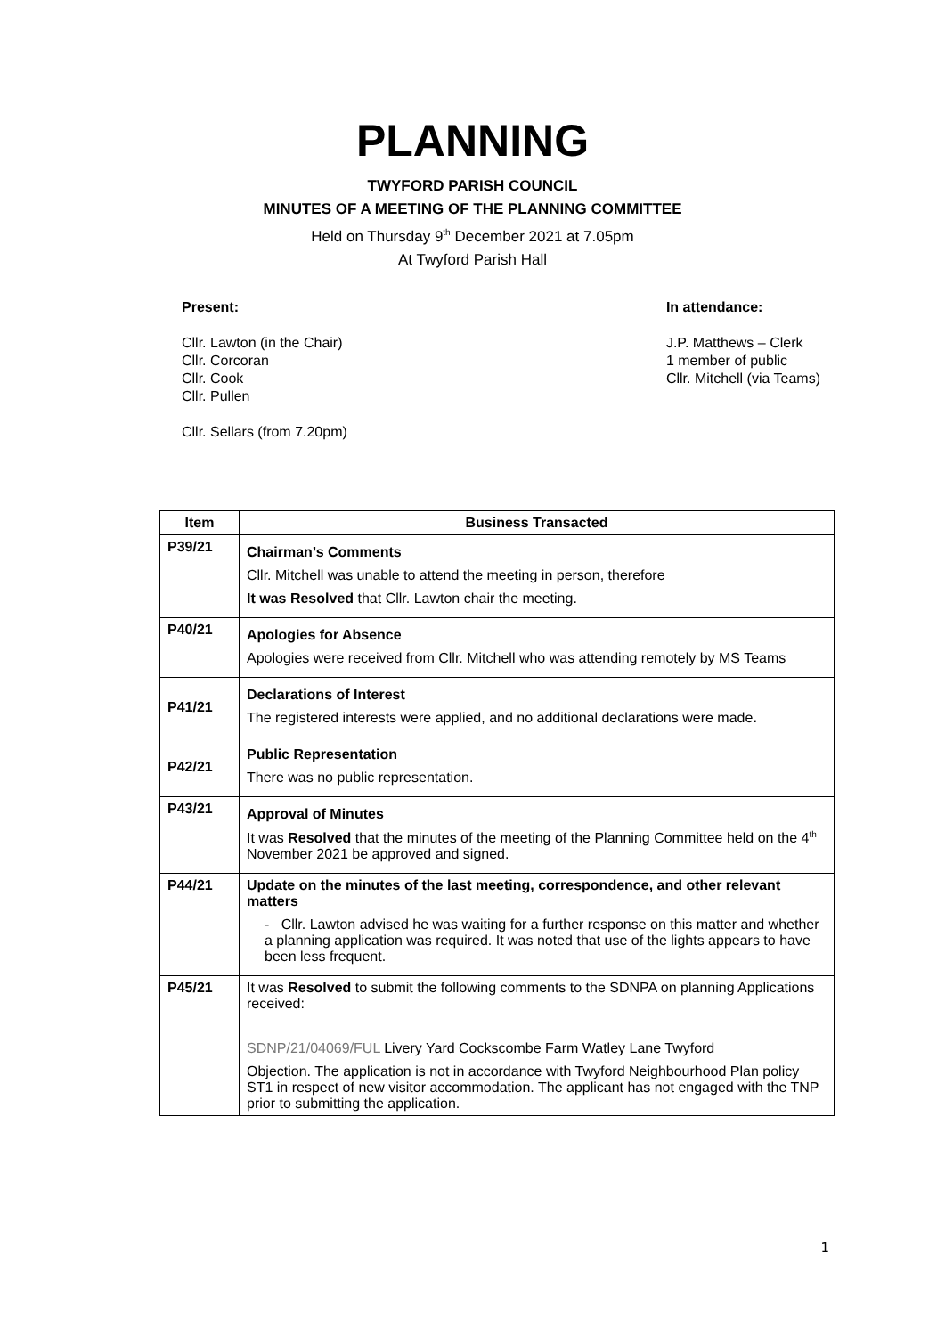PLANNING
TWYFORD PARISH COUNCIL
MINUTES OF A MEETING OF THE PLANNING COMMITTEE
Held on Thursday 9<sup>th</sup> December 2021 at 7.05pm
At Twyford Parish Hall
Present:
Cllr. Lawton (in the Chair)
Cllr. Corcoran
Cllr. Cook
Cllr. Pullen
Cllr. Sellars (from 7.20pm)
In attendance:
J.P. Matthews – Clerk
1 member of public
Cllr. Mitchell (via Teams)
| Item | Business Transacted |
| --- | --- |
| P39/21 | Chairman’s Comments Cllr. Mitchell was unable to attend the meeting in person, therefore It was Resolved that Cllr. Lawton chair the meeting. |
| P40/21 | Apologies for Absence Apologies were received from Cllr. Mitchell who was attending remotely by MS Teams |
| P41/21 | Declarations of Interest The registered interests were applied, and no additional declarations were made . |
| P42/21 | Public Representation There was no public representation. |
| P43/21 | Approval of Minutes It was Resolved that the minutes of the meeting of the Planning Committee held on the 4<sup>th</sup> November 2021 be approved and signed. |
| P44/21 | Update on the minutes of the last meeting, correspondence, and other relevant matters - Cllr. Lawton advised he was waiting for a further response on this matter and whether a planning application was required. It was noted that use of the lights appears to have been less frequent. |
| P45/21 | It was Resolved to submit the following comments to the SDNPA on planning Applications received: SDNP/21/04069/FUL Livery Yard Cockscombe Farm Watley Lane Twyford Objection. The application is not in accordance with Twyford Neighbourhood Plan policy ST1 in respect of new visitor accommodation. The applicant has not engaged with the TNP prior to submitting the application. |
1